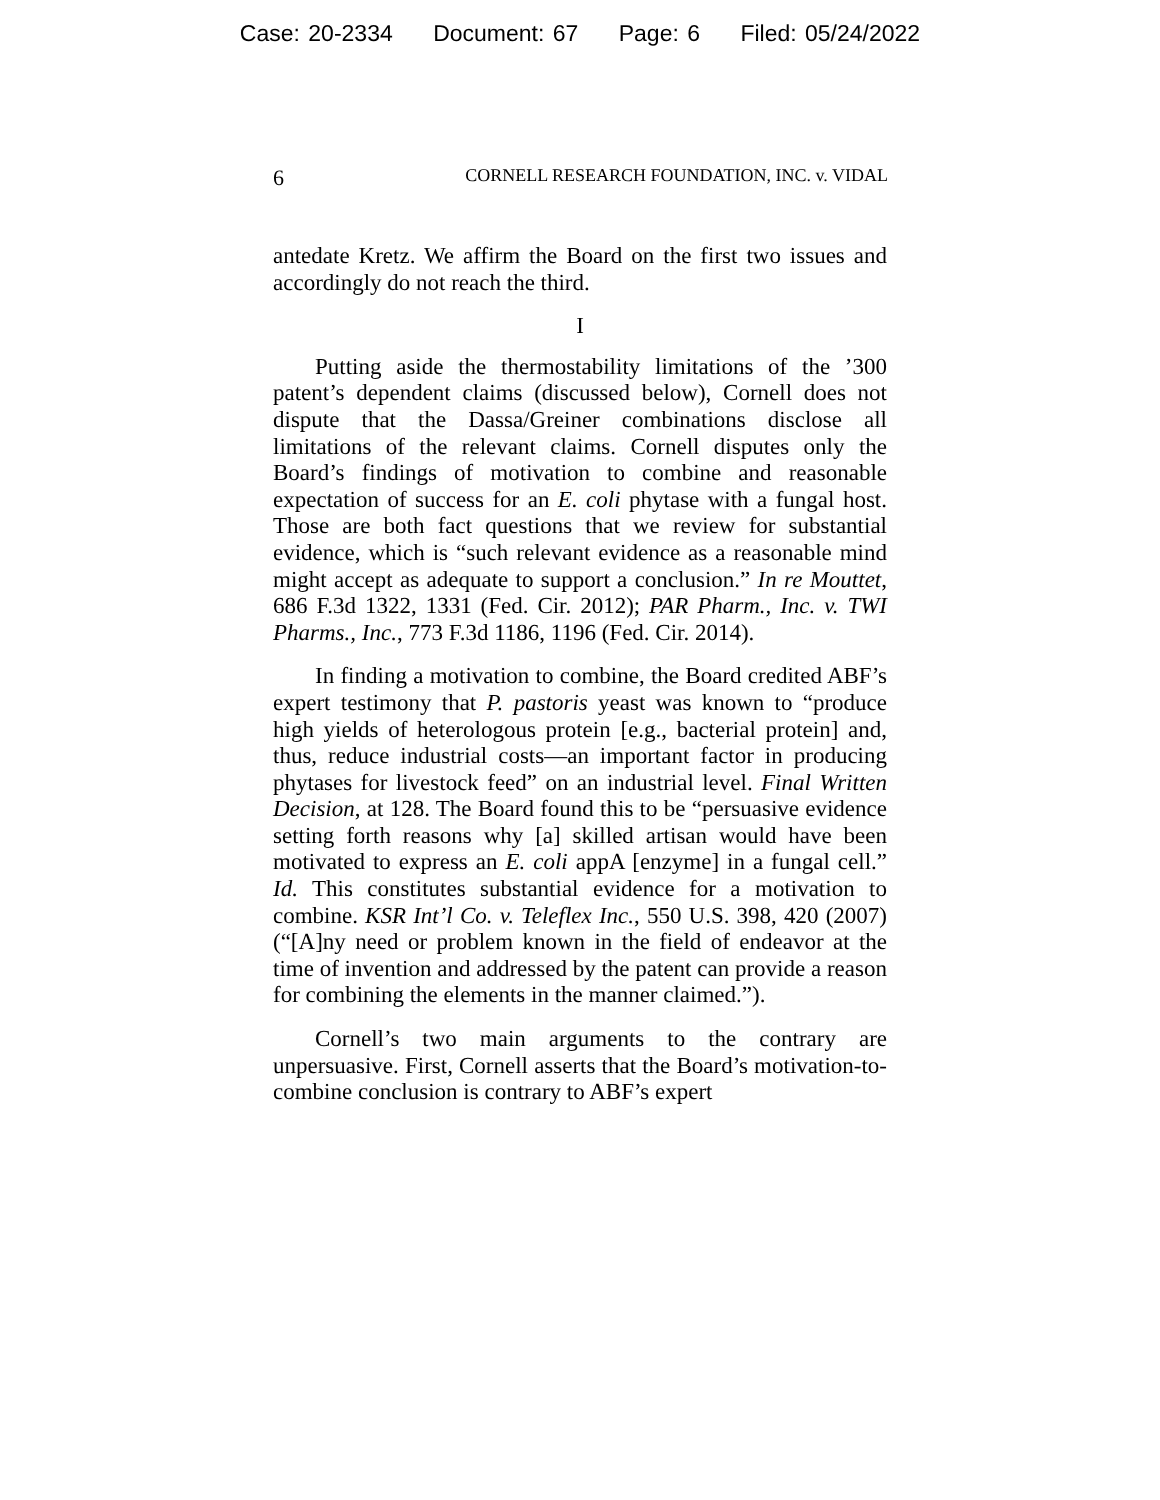Case: 20-2334 Document: 67 Page: 6 Filed: 05/24/2022
6 CORNELL RESEARCH FOUNDATION, INC. v. VIDAL
antedate Kretz. We affirm the Board on the first two issues and accordingly do not reach the third.
I
Putting aside the thermostability limitations of the ’300 patent’s dependent claims (discussed below), Cornell does not dispute that the Dassa/Greiner combinations disclose all limitations of the relevant claims. Cornell disputes only the Board’s findings of motivation to combine and reasonable expectation of success for an E. coli phytase with a fungal host. Those are both fact questions that we review for substantial evidence, which is “such relevant evidence as a reasonable mind might accept as adequate to support a conclusion.” In re Mouttet, 686 F.3d 1322, 1331 (Fed. Cir. 2012); PAR Pharm., Inc. v. TWI Pharms., Inc., 773 F.3d 1186, 1196 (Fed. Cir. 2014).
In finding a motivation to combine, the Board credited ABF’s expert testimony that P. pastoris yeast was known to “produce high yields of heterologous protein [e.g., bacterial protein] and, thus, reduce industrial costs—an important factor in producing phytases for livestock feed” on an industrial level. Final Written Decision, at 128. The Board found this to be “persuasive evidence setting forth reasons why [a] skilled artisan would have been motivated to express an E. coli appA [enzyme] in a fungal cell.” Id. This constitutes substantial evidence for a motivation to combine. KSR Int’l Co. v. Teleflex Inc., 550 U.S. 398, 420 (2007) (“[A]ny need or problem known in the field of endeavor at the time of invention and addressed by the patent can provide a reason for combining the elements in the manner claimed.”).
Cornell’s two main arguments to the contrary are unpersuasive. First, Cornell asserts that the Board’s motivation-to-combine conclusion is contrary to ABF’s expert